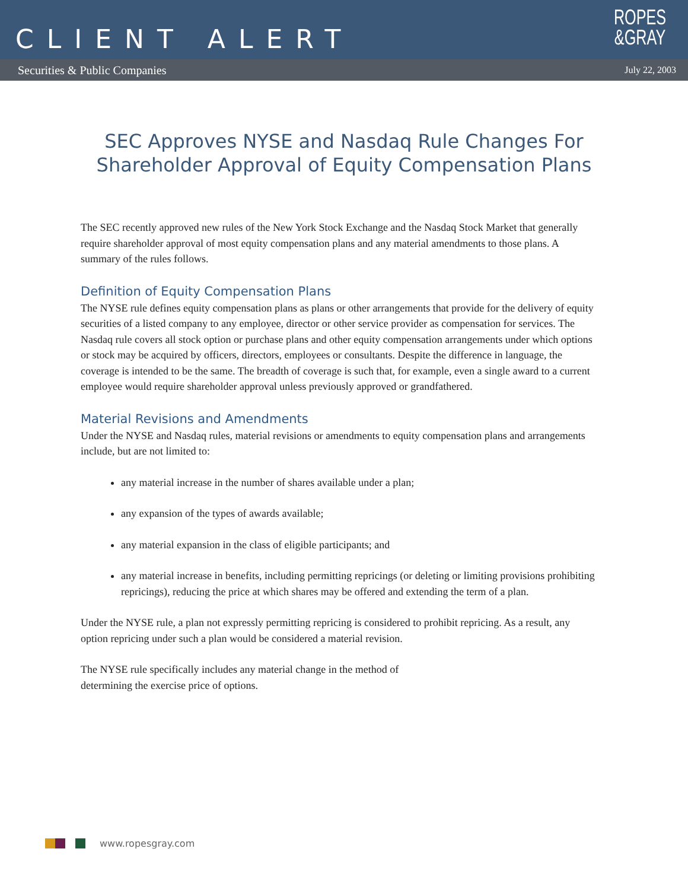CLIENT ALERT
ROPES
&GRAY
Securities & Public Companies July 22, 2003
SEC Approves NYSE and Nasdaq Rule Changes For
Shareholder Approval of Equity Compensation Plans
The SEC recently approved new rules of the New York Stock Exchange and the Nasdaq Stock Market that generally require shareholder approval of most equity compensation plans and any material amendments to those plans. A summary of the rules follows.
Definition of Equity Compensation Plans
The NYSE rule defines equity compensation plans as plans or other arrangements that provide for the delivery of equity securities of a listed company to any employee, director or other service provider as compensation for services. The Nasdaq rule covers all stock option or purchase plans and other equity compensation arrangements under which options or stock may be acquired by officers, directors, employees or consultants. Despite the difference in language, the coverage is intended to be the same. The breadth of coverage is such that, for example, even a single award to a current employee would require shareholder approval unless previously approved or grandfathered.
Material Revisions and Amendments
Under the NYSE and Nasdaq rules, material revisions or amendments to equity compensation plans and arrangements include, but are not limited to:
any material increase in the number of shares available under a plan;
any expansion of the types of awards available;
any material expansion in the class of eligible participants; and
any material increase in benefits, including permitting repricings (or deleting or limiting provisions prohibiting repricings), reducing the price at which shares may be offered and extending the term of a plan.
Under the NYSE rule, a plan not expressly permitting repricing is considered to prohibit repricing. As a result, any option repricing under such a plan would be considered a material revision.
The NYSE rule specifically includes any material change in the method of
determining the exercise price of options.
www.ropesgray.com